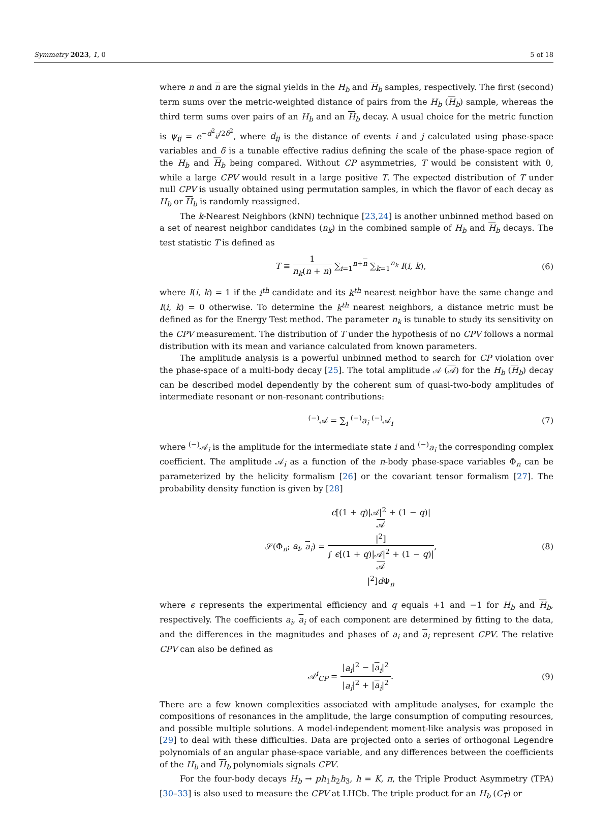Symmetry 2023, 1, 0 5 of 18
where n and n are the signal yields in the H<sub>b</sub> and H<sub>b</sub> samples, respectively. The first (second) term sums over the metric-weighted distance of pairs from the H<sub>b</sub> (H<sub>b</sub>) sample, whereas the third term sums over pairs of an H<sub>b</sub> and an H<sub>b</sub> decay. A usual choice for the metric function is ψ<sub>ij</sub> = e<sup>−d<sup>2</sup><sub>ij</sub>/2δ<sup>2</sup></sup>, where d<sub>ij</sub> is the distance of events i and j calculated using phase-space variables and δ is a tunable effective radius defining the scale of the phase-space region of the H<sub>b</sub> and H<sub>b</sub> being compared. Without CP asymmetries, T would be consistent with 0, while a large CPV would result in a large positive T. The expected distribution of T under null CPV is usually obtained using permutation samples, in which the flavor of each decay as H<sub>b</sub> or H<sub>b</sub> is randomly reassigned.
The k-Nearest Neighbors (kNN) technique [23,24] is another unbinned method based on a set of nearest neighbor candidates (n<sub>k</sub>) in the combined sample of H<sub>b</sub> and H<sub>b</sub> decays. The test statistic T is defined as
T ≡ 1 n<sub>k</sub>(n + n) ∑<sub>i=1</sub><sup>n+n</sup> ∑<sub>k=1</sub><sup>n<sub>k</sub></sup> I(i, k),
(6)
where I(i, k) = 1 if the i<sup>th</sup> candidate and its k<sup>th</sup> nearest neighbor have the same change and I(i, k) = 0 otherwise. To determine the k<sup>th</sup> nearest neighbors, a distance metric must be defined as for the Energy Test method. The parameter n<sub>k</sub> is tunable to study its sensitivity on the CPV measurement. The distribution of T under the hypothesis of no CPV follows a normal distribution with its mean and variance calculated from known parameters.
The amplitude analysis is a powerful unbinned method to search for CP violation over the phase-space of a multi-body decay [25]. The total amplitude 𝒜 (𝒜) for the H<sub>b</sub> (H<sub>b</sub>) decay can be described model dependently by the coherent sum of quasi-two-body amplitudes of intermediate resonant or non-resonant contributions:
<sup>(−)</sup>𝒜 = ∑<sub>i</sub> <sup>(−)</sup>a<sub>i</sub> <sup>(−)</sup>𝒜<sub>i</sub> (7)
where <sup>(−)</sup>𝒜<sub>i</sub> is the amplitude for the intermediate state i and <sup>(−)</sup>a<sub>i</sub> the corresponding complex coefficient. The amplitude 𝒜<sub>i</sub> as a function of the n-body phase-space variables Φ<sub>n</sub> can be parameterized by the helicity formalism [26] or the covariant tensor formalism [27]. The probability density function is given by [28]
𝒮(Φ<sub>n</sub>; a<sub>i</sub>, a<sub>i</sub>) = ϵ[(1 + q)|𝒜|<sup>2</sup> + (1 − q)|
𝒜
|<sup>2</sup>] ∫ ϵ[(1 + q)|𝒜|<sup>2</sup> + (1 − q)|
𝒜
|<sup>2</sup>]d Φ<sub>n</sub>,
(8)
where ϵ represents the experimental efficiency and q equals +1 and −1 for H<sub>b</sub> and H<sub>b</sub>, respectively. The coefficients a<sub>i</sub>, a<sub>i</sub> of each component are determined by fitting to the data, and the differences in the magnitudes and phases of a<sub>i</sub> and a<sub>i</sub> represent CPV. The relative CPV can also be defined as
𝒜<sup>i</sup><sub>CP</sub> = |a<sub>i</sub>|<sup>2</sup> − |a<sub>i</sub>|<sup>2</sup> |a<sub>i</sub>|<sup>2</sup> + |a<sub>i</sub>|<sup>2</sup>.
(9)
There are a few known complexities associated with amplitude analyses, for example the compositions of resonances in the amplitude, the large consumption of computing resources, and possible multiple solutions. A model-independent moment-like analysis was proposed in [29] to deal with these difficulties. Data are projected onto a series of orthogonal Legendre polynomials of an angular phase-space variable, and any differences between the coefficients of the H<sub>b</sub> and H<sub>b</sub> polynomials signals CPV.
For the four-body decays H<sub>b</sub> → ph<sub>1</sub>h<sub>2</sub>h<sub>3</sub>, h = K, π, the Triple Product Asymmetry (TPA) [30–33] is also used to measure the CPV at LHCb. The triple product for an H<sub>b</sub> (C<sub>T̂</sub>) or